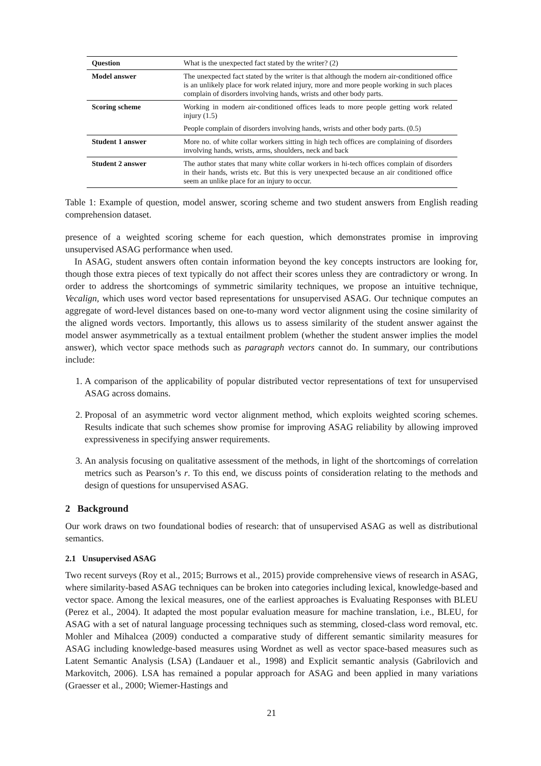| Question | What is the unexpected fact stated by the writer? (2) |
| Model answer | The unexpected fact stated by the writer is that although the modern air-conditioned office is an unlikely place for work related injury, more and more people working in such places complain of disorders involving hands, wrists and other body parts. |
| Scoring scheme | Working in modern air-conditioned offices leads to more people getting work related injury (1.5) |
| | People complain of disorders involving hands, wrists and other body parts. (0.5) |
| Student 1 answer | More no. of white collar workers sitting in high tech offices are complaining of disorders involving hands, wrists, arms, shoulders, neck and back |
| Student 2 answer | The author states that many white collar workers in hi-tech offices complain of disorders in their hands, wrists etc. But this is very unexpected because an air conditioned office seem an unlike place for an injury to occur. |
Table 1: Example of question, model answer, scoring scheme and two student answers from English reading comprehension dataset.
presence of a weighted scoring scheme for each question, which demonstrates promise in improving unsupervised ASAG performance when used.
In ASAG, student answers often contain information beyond the key concepts instructors are looking for, though those extra pieces of text typically do not affect their scores unless they are contradictory or wrong. In order to address the shortcomings of symmetric similarity techniques, we propose an intuitive technique, Vecalign, which uses word vector based representations for unsupervised ASAG. Our technique computes an aggregate of word-level distances based on one-to-many word vector alignment using the cosine similarity of the aligned words vectors. Importantly, this allows us to assess similarity of the student answer against the model answer asymmetrically as a textual entailment problem (whether the student answer implies the model answer), which vector space methods such as paragraph vectors cannot do. In summary, our contributions include:
1. A comparison of the applicability of popular distributed vector representations of text for unsupervised ASAG across domains.
2. Proposal of an asymmetric word vector alignment method, which exploits weighted scoring schemes. Results indicate that such schemes show promise for improving ASAG reliability by allowing improved expressiveness in specifying answer requirements.
3. An analysis focusing on qualitative assessment of the methods, in light of the shortcomings of correlation metrics such as Pearson’s r. To this end, we discuss points of consideration relating to the methods and design of questions for unsupervised ASAG.
2 Background
Our work draws on two foundational bodies of research: that of unsupervised ASAG as well as distributional semantics.
2.1 Unsupervised ASAG
Two recent surveys (Roy et al., 2015; Burrows et al., 2015) provide comprehensive views of research in ASAG, where similarity-based ASAG techniques can be broken into categories including lexical, knowledge-based and vector space. Among the lexical measures, one of the earliest approaches is Evaluating Responses with BLEU (Perez et al., 2004). It adapted the most popular evaluation measure for machine translation, i.e., BLEU, for ASAG with a set of natural language processing techniques such as stemming, closed-class word removal, etc. Mohler and Mihalcea (2009) conducted a comparative study of different semantic similarity measures for ASAG including knowledge-based measures using Wordnet as well as vector space-based measures such as Latent Semantic Analysis (LSA) (Landauer et al., 1998) and Explicit semantic analysis (Gabrilovich and Markovitch, 2006). LSA has remained a popular approach for ASAG and been applied in many variations (Graesser et al., 2000; Wiemer-Hastings and
21